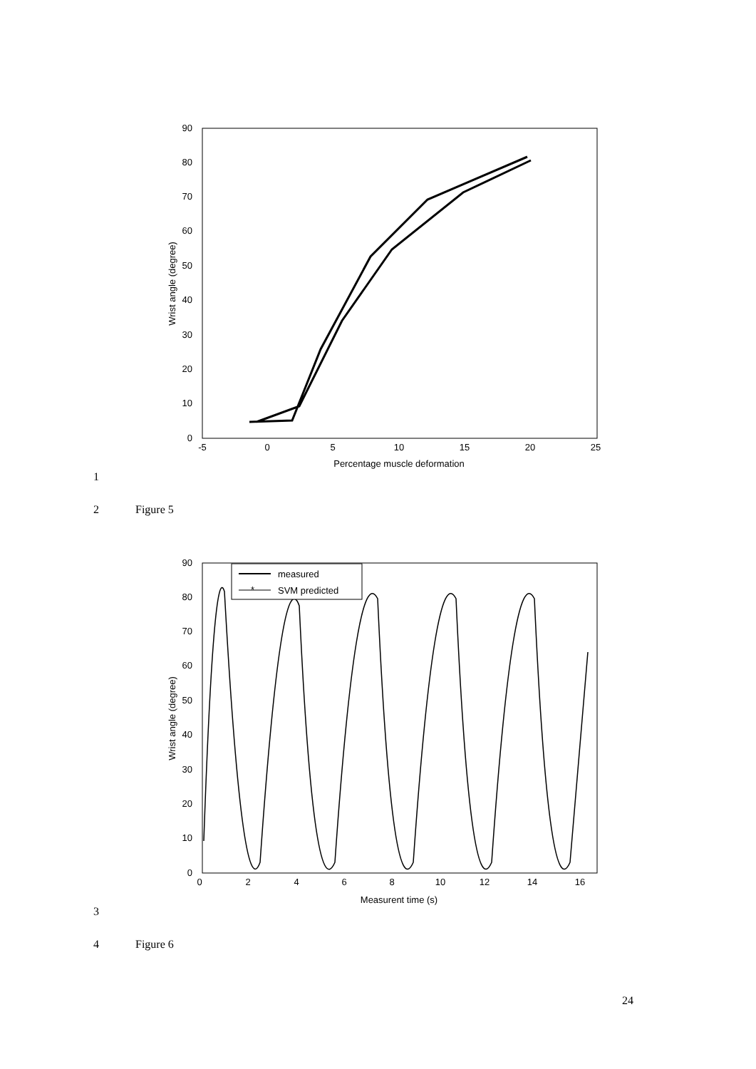0
10
20
30
40
50
60
70
80
90
-5
0
5
10
15
20
25
Percentage muscle deformation
Wrist angle (degree)
1
2 Figure 5
0
10
20
30
40
50
60
70
80
90
0
2
4
6
8
10
12
14
16
Measurent time (s)
Wrist angle (degree)
measured
*
SVM predicted
3
4 Figure 6
24